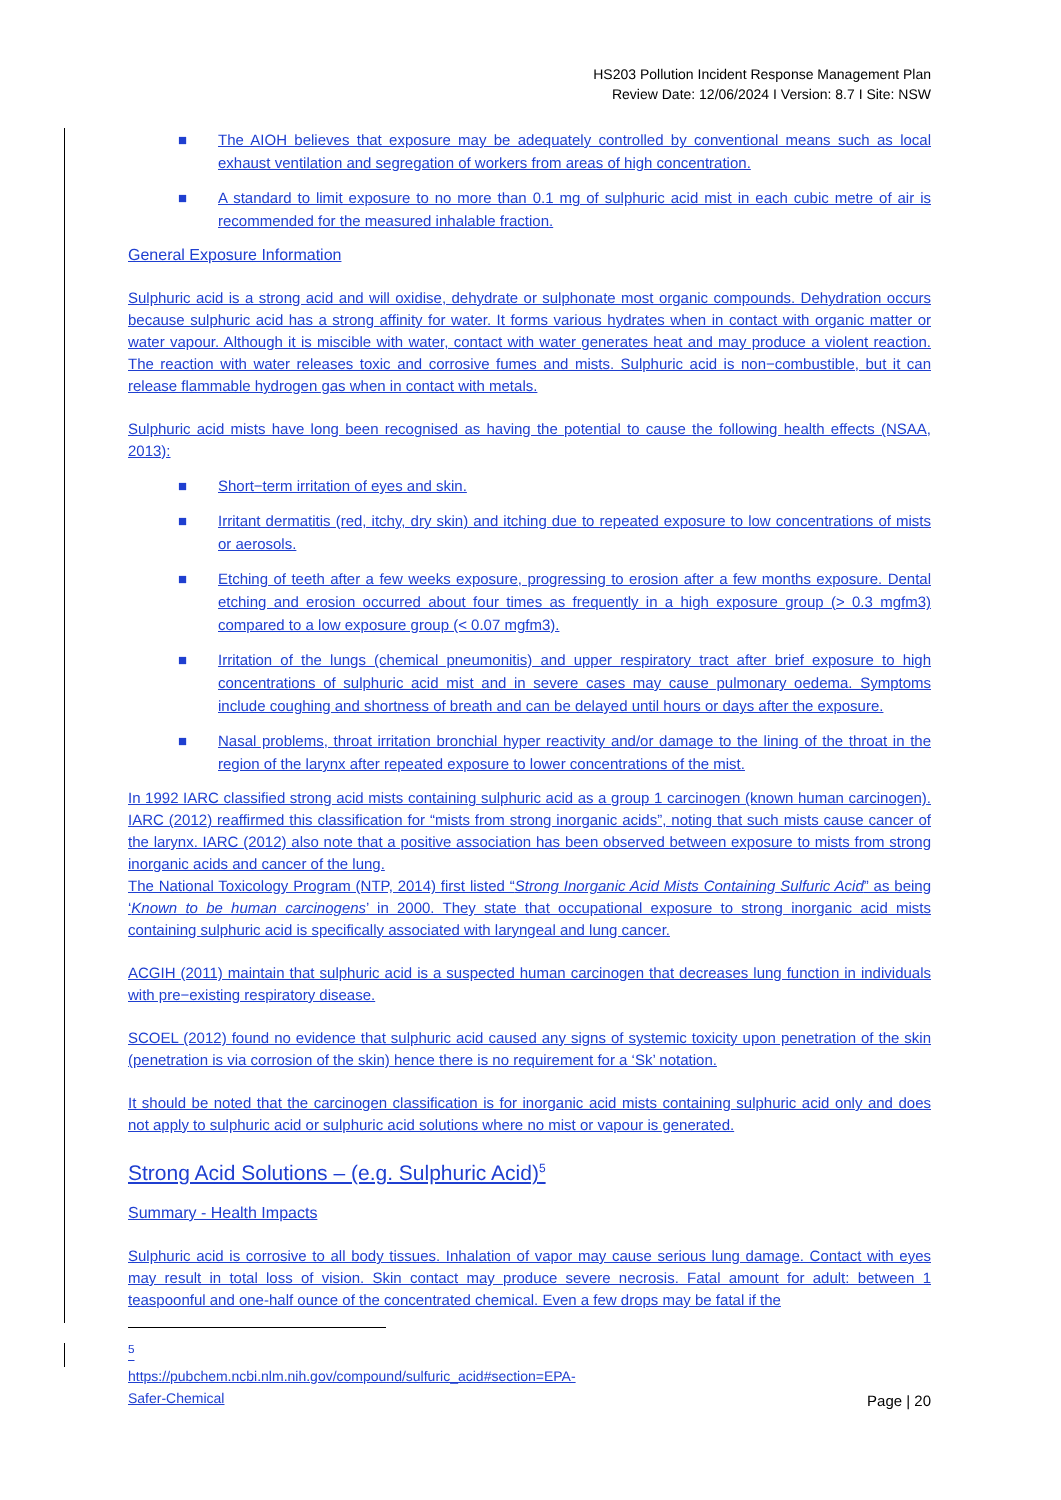HS203 Pollution Incident Response Management Plan
Review Date: 12/06/2024 I Version: 8.7 I Site: NSW
■ The AIOH believes that exposure may be adequately controlled by conventional means such as local exhaust ventilation and segregation of workers from areas of high concentration.
■ A standard to limit exposure to no more than 0.1 mg of sulphuric acid mist in each cubic metre of air is recommended for the measured inhalable fraction.
General Exposure Information
Sulphuric acid is a strong acid and will oxidise, dehydrate or sulphonate most organic compounds. Dehydration occurs because sulphuric acid has a strong affinity for water. It forms various hydrates when in contact with organic matter or water vapour. Although it is miscible with water, contact with water generates heat and may produce a violent reaction. The reaction with water releases toxic and corrosive fumes and mists. Sulphuric acid is non−combustible, but it can release flammable hydrogen gas when in contact with metals.
Sulphuric acid mists have long been recognised as having the potential to cause the following health effects (NSAA, 2013):
■ Short−term irritation of eyes and skin.
■ Irritant dermatitis (red, itchy, dry skin) and itching due to repeated exposure to low concentrations of mists or aerosols.
■ Etching of teeth after a few weeks exposure, progressing to erosion after a few months exposure. Dental etching and erosion occurred about four times as frequently in a high exposure group (> 0.3 mgfm3) compared to a low exposure group (< 0.07 mgfm3).
■ Irritation of the lungs (chemical pneumonitis) and upper respiratory tract after brief exposure to high concentrations of sulphuric acid mist and in severe cases may cause pulmonary oedema. Symptoms include coughing and shortness of breath and can be delayed until hours or days after the exposure.
■ Nasal problems, throat irritation bronchial hyper reactivity and/or damage to the lining of the throat in the region of the larynx after repeated exposure to lower concentrations of the mist.
In 1992 IARC classified strong acid mists containing sulphuric acid as a group 1 carcinogen (known human carcinogen). IARC (2012) reaffirmed this classification for “mists from strong inorganic acids”, noting that such mists cause cancer of the larynx. IARC (2012) also note that a positive association has been observed between exposure to mists from strong inorganic acids and cancer of the lung.
The National Toxicology Program (NTP, 2014) first listed “Strong Inorganic Acid Mists Containing Sulfuric Acid” as being ‘Known to be human carcinogens’ in 2000. They state that occupational exposure to strong inorganic acid mists containing sulphuric acid is specifically associated with laryngeal and lung cancer.
ACGIH (2011) maintain that sulphuric acid is a suspected human carcinogen that decreases lung function in individuals with pre−existing respiratory disease.
SCOEL (2012) found no evidence that sulphuric acid caused any signs of systemic toxicity upon penetration of the skin (penetration is via corrosion of the skin) hence there is no requirement for a ‘Sk’ notation.
It should be noted that the carcinogen classification is for inorganic acid mists containing sulphuric acid only and does not apply to sulphuric acid or sulphuric acid solutions where no mist or vapour is generated.
Strong Acid Solutions – (e.g. Sulphuric Acid)<sup>5</sup>
Summary - Health Impacts
Sulphuric acid is corrosive to all body tissues. Inhalation of vapor may cause serious lung damage. Contact with eyes may result in total loss of vision. Skin contact may produce severe necrosis. Fatal amount for adult: between 1 teaspoonful and one-half ounce of the concentrated chemical. Even a few drops may be fatal if the
<sup>5</sup> https://pubchem.ncbi.nlm.nih.gov/compound/sulfuric_acid#section=EPA-Safer-Chemical
Page | 20